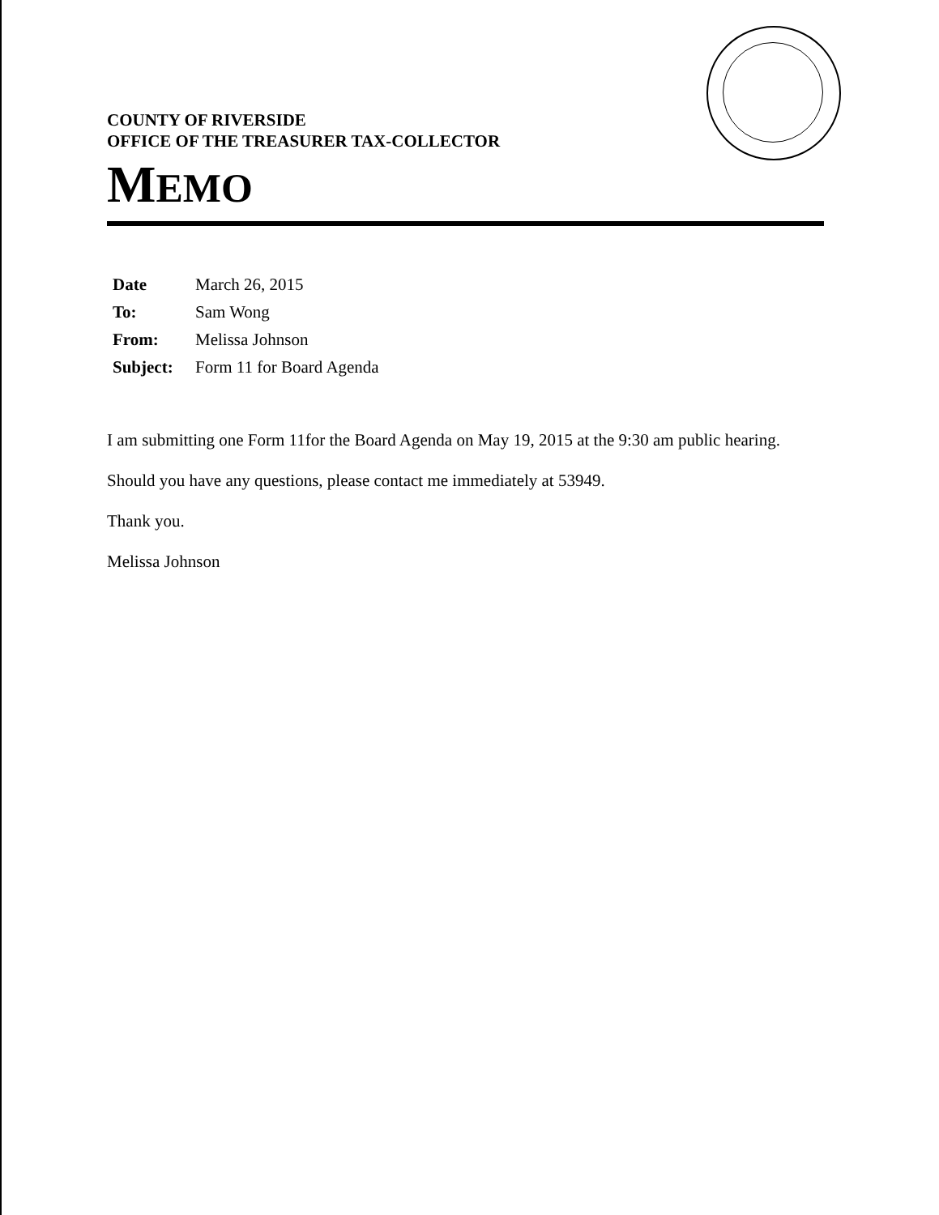COUNTY OF RIVERSIDE
OFFICE OF THE TREASURER TAX-COLLECTOR
MEMO
| Date | March 26, 2015 |
| To: | Sam Wong |
| From: | Melissa Johnson |
| Subject: | Form 11 for Board Agenda |
I am submitting one Form 11for the Board Agenda on May 19, 2015 at the 9:30 am public hearing.
Should you have any questions, please contact me immediately at 53949.
Thank you.
Melissa Johnson